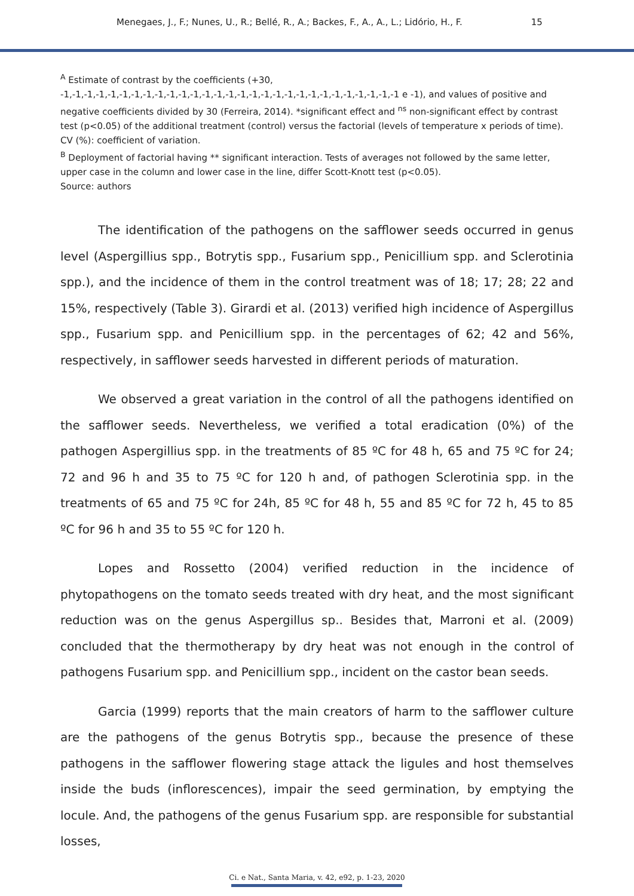Menegaes, J., F.; Nunes, U., R.; Bellé, R., A.; Backes, F., A., A., L.; Lidório, H., F. 15
<sup>A</sup> Estimate of contrast by the coefficients (+30, -1,-1,-1,-1,-1,-1,-1,-1,-1,-1,-1,-1,-1,-1,-1,-1,-1,-1,-1,-1,-1,-1,-1,-1,-1,-1,-1,-1,-1 e -1), and values of positive and negative coefficients divided by 30 (Ferreira, 2014). *significant effect and <sup>ns</sup> non-significant effect by contrast test (p<0.05) of the additional treatment (control) versus the factorial (levels of temperature x periods of time). CV (%): coefficient of variation.
<sup>B</sup> Deployment of factorial having ** significant interaction. Tests of averages not followed by the same letter, upper case in the column and lower case in the line, differ Scott-Knott test (p<0.05).
Source: authors
The identification of the pathogens on the safflower seeds occurred in genus level (Aspergillius spp., Botrytis spp., Fusarium spp., Penicillium spp. and Sclerotinia spp.), and the incidence of them in the control treatment was of 18; 17; 28; 22 and 15%, respectively (Table 3). Girardi et al. (2013) verified high incidence of Aspergillus spp., Fusarium spp. and Penicillium spp. in the percentages of 62; 42 and 56%, respectively, in safflower seeds harvested in different periods of maturation.
We observed a great variation in the control of all the pathogens identified on the safflower seeds. Nevertheless, we verified a total eradication (0%) of the pathogen Aspergillius spp. in the treatments of 85 ºC for 48 h, 65 and 75 ºC for 24; 72 and 96 h and 35 to 75 ºC for 120 h and, of pathogen Sclerotinia spp. in the treatments of 65 and 75 ºC for 24h, 85 ºC for 48 h, 55 and 85 ºC for 72 h, 45 to 85 ºC for 96 h and 35 to 55 ºC for 120 h.
Lopes and Rossetto (2004) verified reduction in the incidence of phytopathogens on the tomato seeds treated with dry heat, and the most significant reduction was on the genus Aspergillus sp.. Besides that, Marroni et al. (2009) concluded that the thermotherapy by dry heat was not enough in the control of pathogens Fusarium spp. and Penicillium spp., incident on the castor bean seeds.
Garcia (1999) reports that the main creators of harm to the safflower culture are the pathogens of the genus Botrytis spp., because the presence of these pathogens in the safflower flowering stage attack the ligules and host themselves inside the buds (inflorescences), impair the seed germination, by emptying the locule. And, the pathogens of the genus Fusarium spp. are responsible for substantial losses,
Ci. e Nat., Santa Maria, v. 42, e92, p. 1-23, 2020